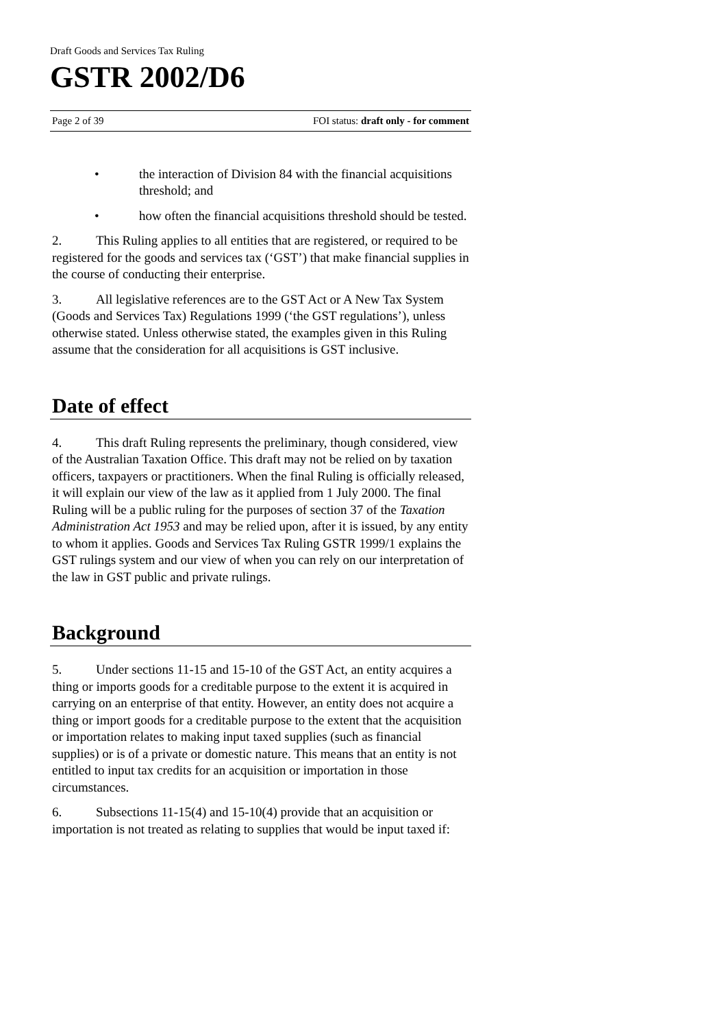Draft Goods and Services Tax Ruling
GSTR 2002/D6
Page 2 of 39 FOI status: draft only - for comment
• the interaction of Division 84 with the financial acquisitions threshold; and
• how often the financial acquisitions threshold should be tested.
2. This Ruling applies to all entities that are registered, or required to be registered for the goods and services tax (‘GST’) that make financial supplies in the course of conducting their enterprise.
3. All legislative references are to the GST Act or A New Tax System (Goods and Services Tax) Regulations 1999 (‘the GST regulations’), unless otherwise stated. Unless otherwise stated, the examples given in this Ruling assume that the consideration for all acquisitions is GST inclusive.
Date of effect
4. This draft Ruling represents the preliminary, though considered, view of the Australian Taxation Office. This draft may not be relied on by taxation officers, taxpayers or practitioners. When the final Ruling is officially released, it will explain our view of the law as it applied from 1 July 2000. The final Ruling will be a public ruling for the purposes of section 37 of the Taxation Administration Act 1953 and may be relied upon, after it is issued, by any entity to whom it applies. Goods and Services Tax Ruling GSTR 1999/1 explains the GST rulings system and our view of when you can rely on our interpretation of the law in GST public and private rulings.
Background
5. Under sections 11-15 and 15-10 of the GST Act, an entity acquires a thing or imports goods for a creditable purpose to the extent it is acquired in carrying on an enterprise of that entity. However, an entity does not acquire a thing or import goods for a creditable purpose to the extent that the acquisition or importation relates to making input taxed supplies (such as financial supplies) or is of a private or domestic nature. This means that an entity is not entitled to input tax credits for an acquisition or importation in those circumstances.
6. Subsections 11-15(4) and 15-10(4) provide that an acquisition or importation is not treated as relating to supplies that would be input taxed if: